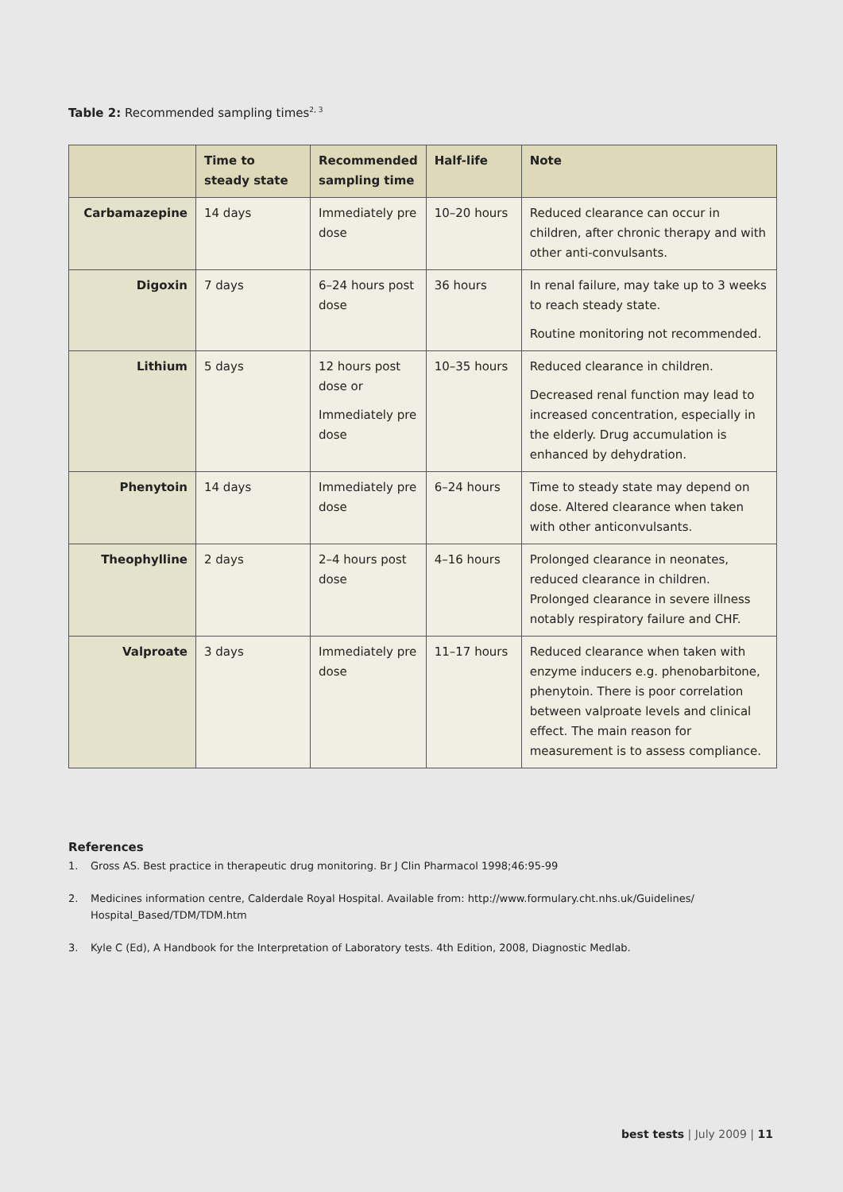Table 2: Recommended sampling times<sup>2, 3</sup>
| | Time to steady state | Recommended sampling time | Half-life | Note |
| --- | --- | --- | --- | --- |
| Carbamazepine | 14 days | Immediately pre dose | 10–20 hours | Reduced clearance can occur in children, after chronic therapy and with other anti-convulsants. |
| Digoxin | 7 days | 6–24 hours post dose | 36 hours | In renal failure, may take up to 3 weeks to reach steady state. Routine monitoring not recommended. |
| Lithium | 5 days | 12 hours post dose or Immediately pre dose | 10–35 hours | Reduced clearance in children. Decreased renal function may lead to increased concentration, especially in the elderly. Drug accumulation is enhanced by dehydration. |
| Phenytoin | 14 days | Immediately pre dose | 6–24 hours | Time to steady state may depend on dose. Altered clearance when taken with other anticonvulsants. |
| Theophylline | 2 days | 2–4 hours post dose | 4–16 hours | Prolonged clearance in neonates, reduced clearance in children. Prolonged clearance in severe illness notably respiratory failure and CHF. |
| Valproate | 3 days | Immediately pre dose | 11–17 hours | Reduced clearance when taken with enzyme inducers e.g. phenobarbitone, phenytoin. There is poor correlation between valproate levels and clinical effect. The main reason for measurement is to assess compliance. |
References
1. Gross AS. Best practice in therapeutic drug monitoring. Br J Clin Pharmacol 1998;46:95-99
2. Medicines information centre, Calderdale Royal Hospital. Available from: http://www.formulary.cht.nhs.uk/Guidelines/ Hospital_Based/TDM/TDM.htm
3. Kyle C (Ed), A Handbook for the Interpretation of Laboratory tests. 4th Edition, 2008, Diagnostic Medlab.
best tests | July 2009 | 11